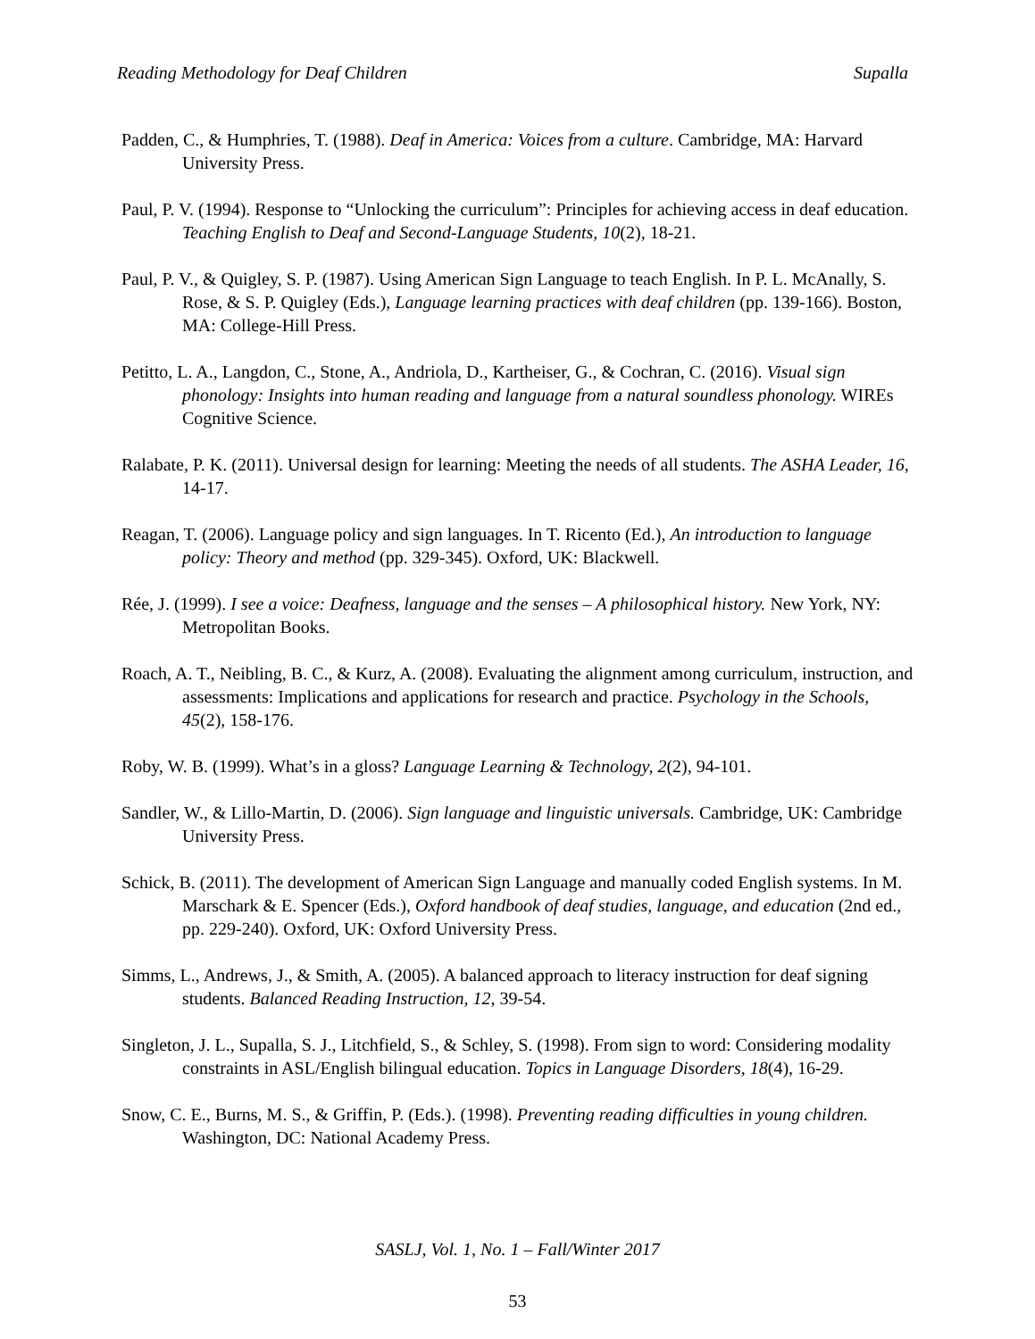Reading Methodology for Deaf Children Supalla
Padden, C., & Humphries, T. (1988). Deaf in America: Voices from a culture. Cambridge, MA: Harvard University Press.
Paul, P. V. (1994). Response to “Unlocking the curriculum”: Principles for achieving access in deaf education. Teaching English to Deaf and Second-Language Students, 10(2), 18-21.
Paul, P. V., & Quigley, S. P. (1987). Using American Sign Language to teach English. In P. L. McAnally, S. Rose, & S. P. Quigley (Eds.), Language learning practices with deaf children (pp. 139-166). Boston, MA: College-Hill Press.
Petitto, L. A., Langdon, C., Stone, A., Andriola, D., Kartheiser, G., & Cochran, C. (2016). Visual sign phonology: Insights into human reading and language from a natural soundless phonology. WIREs Cognitive Science.
Ralabate, P. K. (2011). Universal design for learning: Meeting the needs of all students. The ASHA Leader, 16, 14-17.
Reagan, T. (2006). Language policy and sign languages. In T. Ricento (Ed.), An introduction to language policy: Theory and method (pp. 329-345). Oxford, UK: Blackwell.
Rée, J. (1999). I see a voice: Deafness, language and the senses – A philosophical history. New York, NY: Metropolitan Books.
Roach, A. T., Neibling, B. C., & Kurz, A. (2008). Evaluating the alignment among curriculum, instruction, and assessments: Implications and applications for research and practice. Psychology in the Schools, 45(2), 158-176.
Roby, W. B. (1999). What’s in a gloss? Language Learning & Technology, 2(2), 94-101.
Sandler, W., & Lillo-Martin, D. (2006). Sign language and linguistic universals. Cambridge, UK: Cambridge University Press.
Schick, B. (2011). The development of American Sign Language and manually coded English systems. In M. Marschark & E. Spencer (Eds.), Oxford handbook of deaf studies, language, and education (2nd ed., pp. 229-240). Oxford, UK: Oxford University Press.
Simms, L., Andrews, J., & Smith, A. (2005). A balanced approach to literacy instruction for deaf signing students. Balanced Reading Instruction, 12, 39-54.
Singleton, J. L., Supalla, S. J., Litchfield, S., & Schley, S. (1998). From sign to word: Considering modality constraints in ASL/English bilingual education. Topics in Language Disorders, 18(4), 16-29.
Snow, C. E., Burns, M. S., & Griffin, P. (Eds.). (1998). Preventing reading difficulties in young children. Washington, DC: National Academy Press.
SASLJ, Vol. 1, No. 1 – Fall/Winter 2017
53